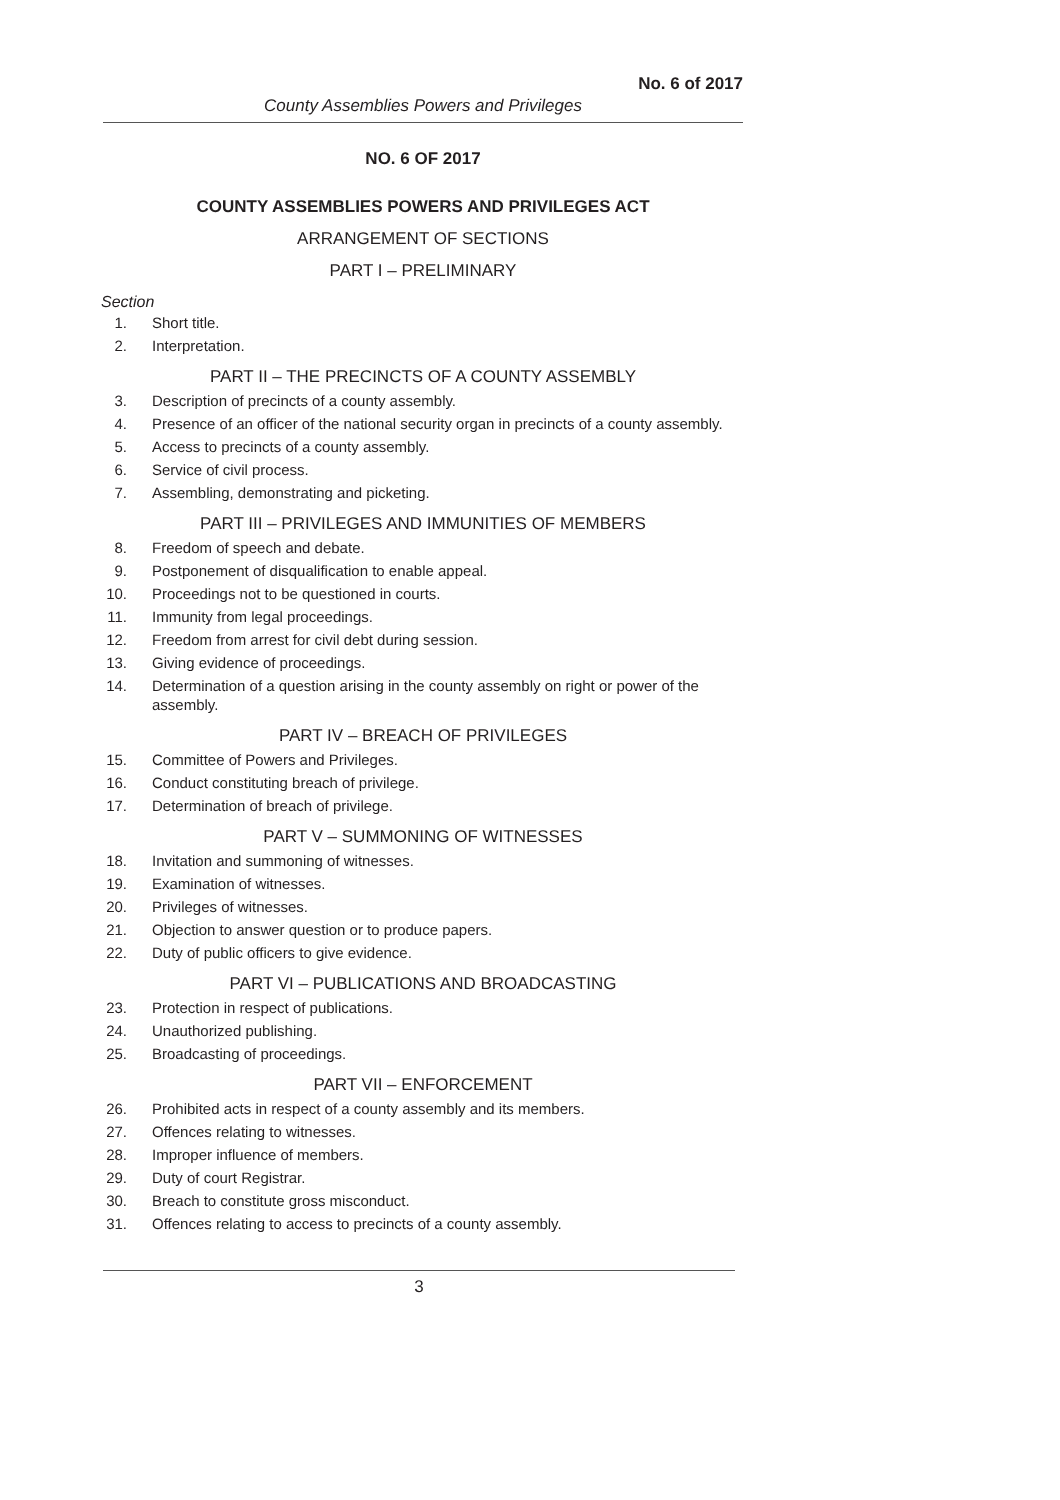No. 6 of 2017
County Assemblies Powers and Privileges
NO. 6 OF 2017
COUNTY ASSEMBLIES POWERS AND PRIVILEGES ACT
ARRANGEMENT OF SECTIONS
PART I – PRELIMINARY
Section
1. Short title.
2. Interpretation.
PART II – THE PRECINCTS OF A COUNTY ASSEMBLY
3. Description of precincts of a county assembly.
4. Presence of an officer of the national security organ in precincts of a county assembly.
5. Access to precincts of a county assembly.
6. Service of civil process.
7. Assembling, demonstrating and picketing.
PART III – PRIVILEGES AND IMMUNITIES OF MEMBERS
8. Freedom of speech and debate.
9. Postponement of disqualification to enable appeal.
10. Proceedings not to be questioned in courts.
11. Immunity from legal proceedings.
12. Freedom from arrest for civil debt during session.
13. Giving evidence of proceedings.
14. Determination of a question arising in the county assembly on right or power of the assembly.
PART IV – BREACH OF PRIVILEGES
15. Committee of Powers and Privileges.
16. Conduct constituting breach of privilege.
17. Determination of breach of privilege.
PART V – SUMMONING OF WITNESSES
18. Invitation and summoning of witnesses.
19. Examination of witnesses.
20. Privileges of witnesses.
21. Objection to answer question or to produce papers.
22. Duty of public officers to give evidence.
PART VI – PUBLICATIONS AND BROADCASTING
23. Protection in respect of publications.
24. Unauthorized publishing.
25. Broadcasting of proceedings.
PART VII – ENFORCEMENT
26. Prohibited acts in respect of a county assembly and its members.
27. Offences relating to witnesses.
28. Improper influence of members.
29. Duty of court Registrar.
30. Breach to constitute gross misconduct.
31. Offences relating to access to precincts of a county assembly.
3